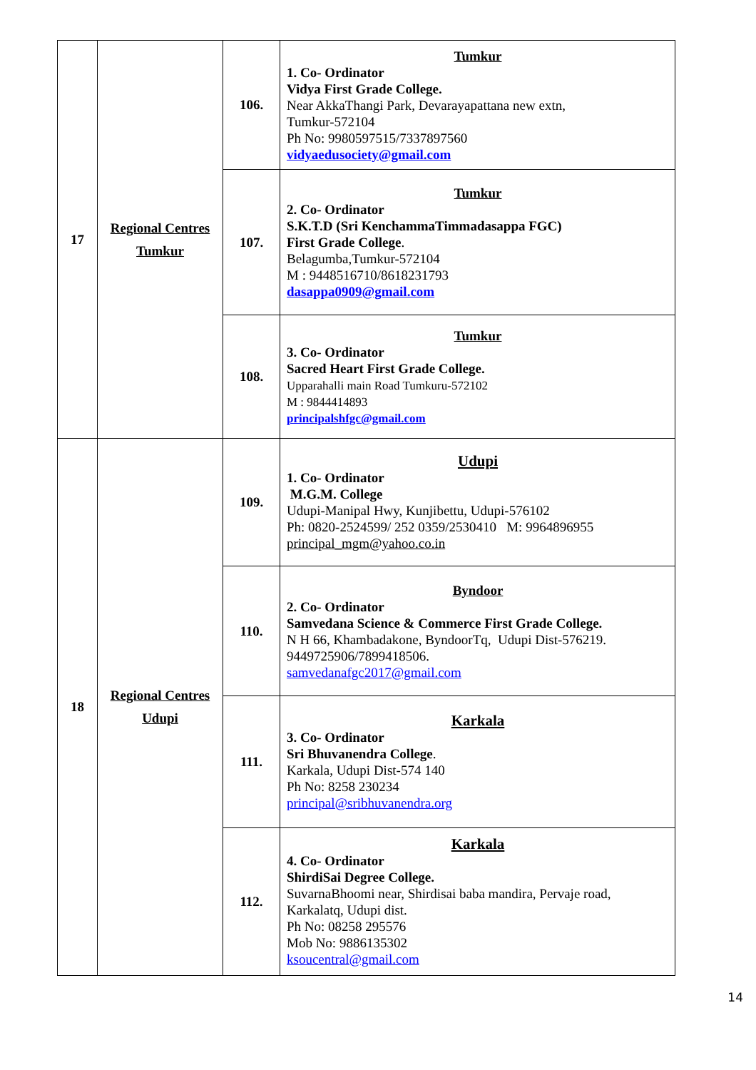| 17 | Regional Centres Tumkur | 106. | Tumkur 1. Co- Ordinator Vidya First Grade College. Near AkkaThangi Park, Devarayapattana new extn, Tumkur-572104 Ph No: 9980597515/7337897560 vidyaedusociety@gmail.com |
| | | 107. | Tumkur 2. Co- Ordinator S.K.T.D (Sri KenchammaTimmadasappa FGC) First Grade College . Belagumba,Tumkur-572104 M : 9448516710/8618231793 dasappa0909@gmail.com |
| | | 108. | Tumkur 3. Co- Ordinator Sacred Heart First Grade College. Upparahalli main Road Tumkuru-572102 M : 9844414893 principalshfgc@gmail.com |
| 18 | Regional Centres Udupi | 109. | Udupi 1. Co- Ordinator M.G.M. College Udupi-Manipal Hwy, Kunjibettu, Udupi-576102 Ph: 0820-2524599/ 252 0359/2530410 M: 9964896955 principal_mgm@yahoo.co.in |
| | | 110. | Byndoor 2. Co- Ordinator Samvedana Science & Commerce First Grade College. N H 66, Khambadakone, ByndoorTq, Udupi Dist-576219. 9449725906/7899418506. samvedanafgc2017@gmail.com |
| | | 111. | Karkala 3. Co- Ordinator Sri Bhuvanendra College . Karkala, Udupi Dist-574 140 Ph No: 8258 230234 principal@sribhuvanendra.org |
| | | 112. | Karkala 4. Co- Ordinator ShirdiSai Degree College. SuvarnaBhoomi near, Shirdisai baba mandira, Pervaje road, Karkalatq, Udupi dist. Ph No: 08258 295576 Mob No: 9886135302 ksoucentral@gmail.com |
14